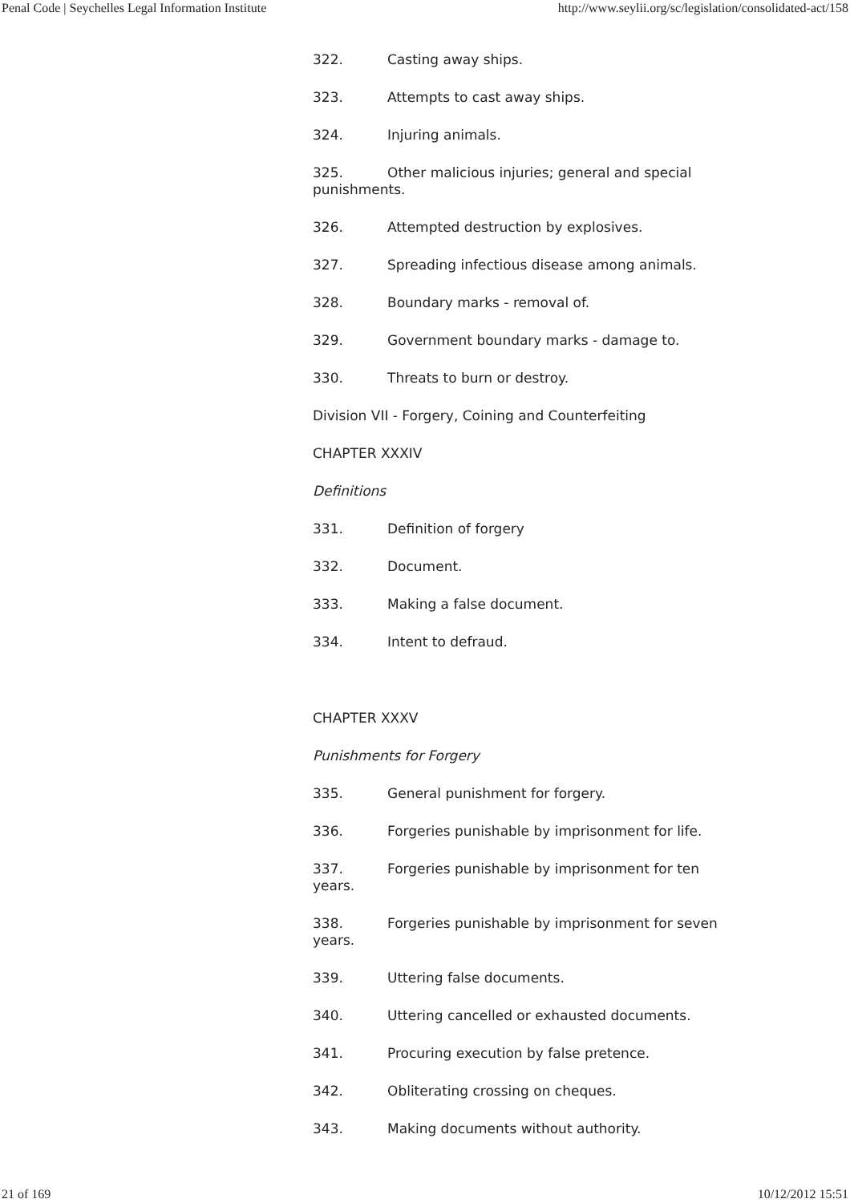Penal Code | Seychelles Legal Information Institute http://www.seylii.org/sc/legislation/consolidated-act/158
322. Casting away ships.
323. Attempts to cast away ships.
324. Injuring animals.
325. Other malicious injuries; general and special punishments.
326. Attempted destruction by explosives.
327. Spreading infectious disease among animals.
328. Boundary marks - removal of.
329. Government boundary marks - damage to.
330. Threats to burn or destroy.
Division VII - Forgery, Coining and Counterfeiting
CHAPTER XXXIV
Definitions
331. Definition of forgery
332. Document.
333. Making a false document.
334. Intent to defraud.
CHAPTER XXXV
Punishments for Forgery
335. General punishment for forgery.
336. Forgeries punishable by imprisonment for life.
337. Forgeries punishable by imprisonment for ten years.
338. Forgeries punishable by imprisonment for seven years.
339. Uttering false documents.
340. Uttering cancelled or exhausted documents.
341. Procuring execution by false pretence.
342. Obliterating crossing on cheques.
343. Making documents without authority.
21 of 169 10/12/2012 15:51